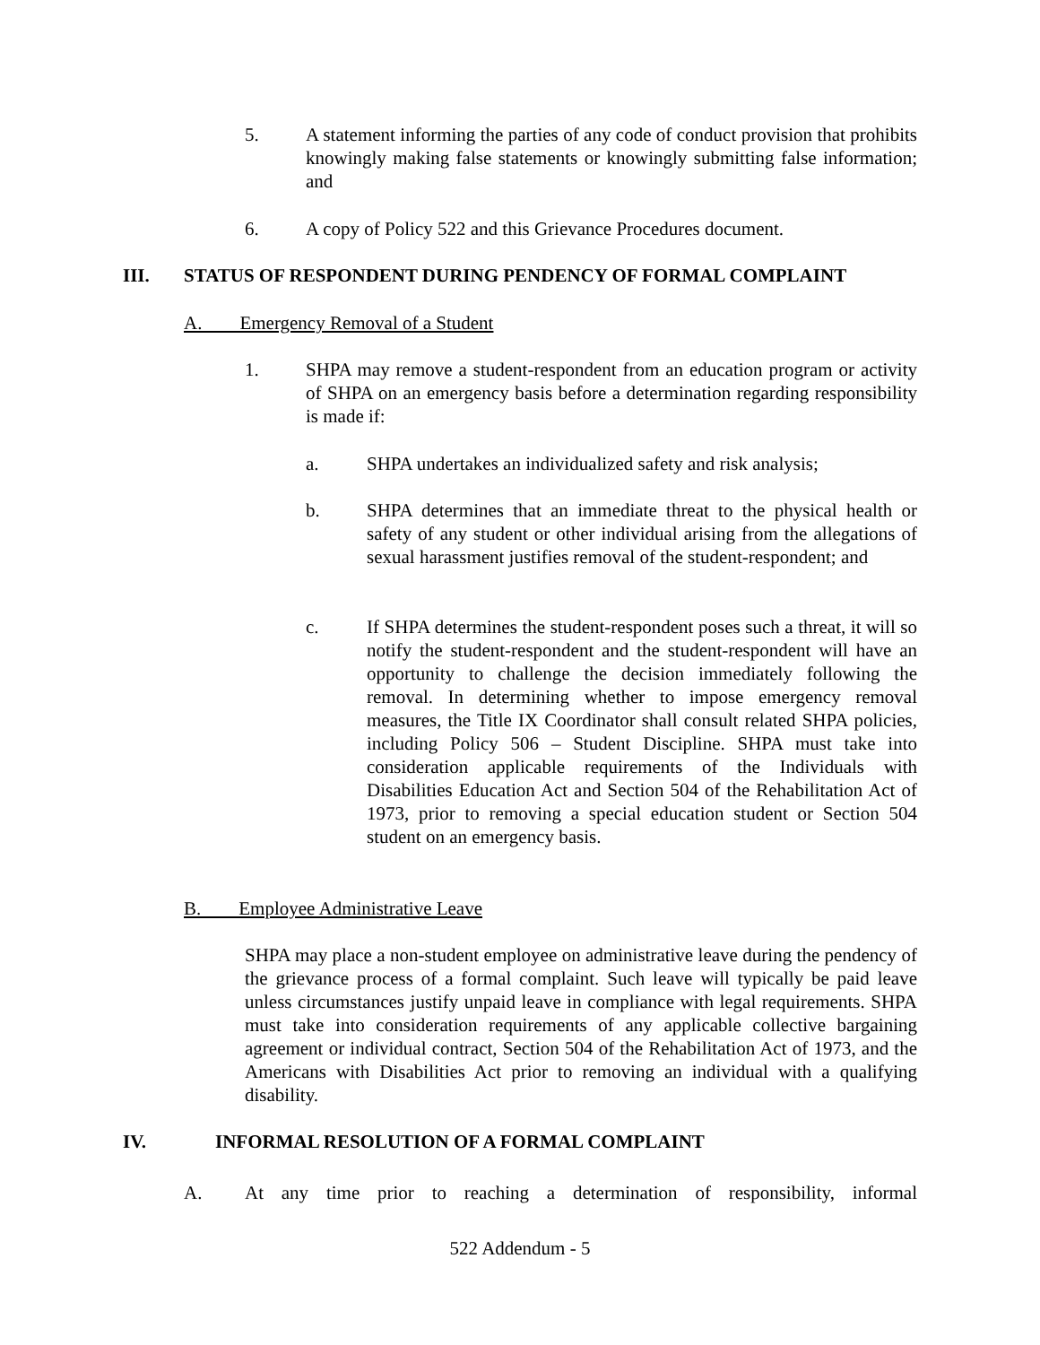5. A statement informing the parties of any code of conduct provision that prohibits knowingly making false statements or knowingly submitting false information; and
6. A copy of Policy 522 and this Grievance Procedures document.
III. STATUS OF RESPONDENT DURING PENDENCY OF FORMAL COMPLAINT
A. Emergency Removal of a Student
1. SHPA may remove a student-respondent from an education program or activity of SHPA on an emergency basis before a determination regarding responsibility is made if:
a. SHPA undertakes an individualized safety and risk analysis;
b. SHPA determines that an immediate threat to the physical health or safety of any student or other individual arising from the allegations of sexual harassment justifies removal of the student-respondent; and
c. If SHPA determines the student-respondent poses such a threat, it will so notify the student-respondent and the student-respondent will have an opportunity to challenge the decision immediately following the removal. In determining whether to impose emergency removal measures, the Title IX Coordinator shall consult related SHPA policies, including Policy 506 – Student Discipline. SHPA must take into consideration applicable requirements of the Individuals with Disabilities Education Act and Section 504 of the Rehabilitation Act of 1973, prior to removing a special education student or Section 504 student on an emergency basis.
B. Employee Administrative Leave
SHPA may place a non-student employee on administrative leave during the pendency of the grievance process of a formal complaint. Such leave will typically be paid leave unless circumstances justify unpaid leave in compliance with legal requirements. SHPA must take into consideration requirements of any applicable collective bargaining agreement or individual contract, Section 504 of the Rehabilitation Act of 1973, and the Americans with Disabilities Act prior to removing an individual with a qualifying disability.
IV. INFORMAL RESOLUTION OF A FORMAL COMPLAINT
A. At any time prior to reaching a determination of responsibility, informal
522 Addendum - 5